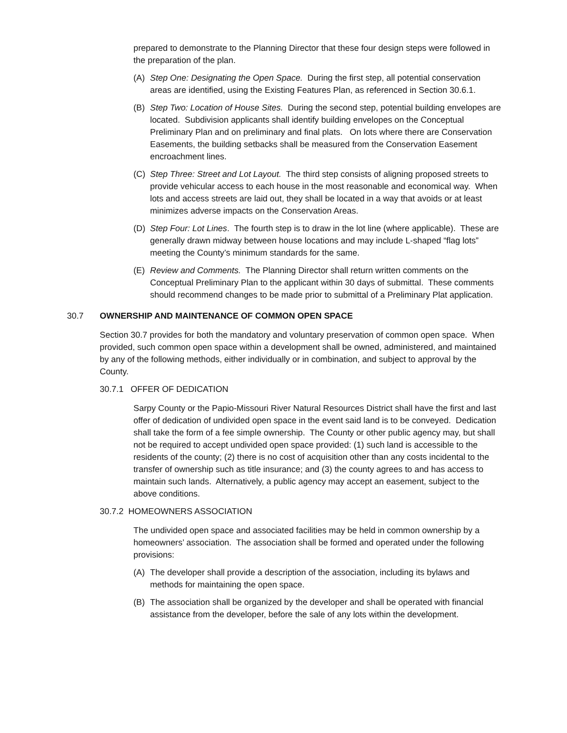prepared to demonstrate to the Planning Director that these four design steps were followed in the preparation of the plan.
(A) Step One: Designating the Open Space. During the first step, all potential conservation areas are identified, using the Existing Features Plan, as referenced in Section 30.6.1.
(B) Step Two: Location of House Sites. During the second step, potential building envelopes are located. Subdivision applicants shall identify building envelopes on the Conceptual Preliminary Plan and on preliminary and final plats. On lots where there are Conservation Easements, the building setbacks shall be measured from the Conservation Easement encroachment lines.
(C) Step Three: Street and Lot Layout. The third step consists of aligning proposed streets to provide vehicular access to each house in the most reasonable and economical way. When lots and access streets are laid out, they shall be located in a way that avoids or at least minimizes adverse impacts on the Conservation Areas.
(D) Step Four: Lot Lines. The fourth step is to draw in the lot line (where applicable). These are generally drawn midway between house locations and may include L-shaped “flag lots” meeting the County’s minimum standards for the same.
(E) Review and Comments. The Planning Director shall return written comments on the Conceptual Preliminary Plan to the applicant within 30 days of submittal. These comments should recommend changes to be made prior to submittal of a Preliminary Plat application.
30.7 OWNERSHIP AND MAINTENANCE OF COMMON OPEN SPACE
Section 30.7 provides for both the mandatory and voluntary preservation of common open space. When provided, such common open space within a development shall be owned, administered, and maintained by any of the following methods, either individually or in combination, and subject to approval by the County.
30.7.1 OFFER OF DEDICATION
Sarpy County or the Papio-Missouri River Natural Resources District shall have the first and last offer of dedication of undivided open space in the event said land is to be conveyed. Dedication shall take the form of a fee simple ownership. The County or other public agency may, but shall not be required to accept undivided open space provided: (1) such land is accessible to the residents of the county; (2) there is no cost of acquisition other than any costs incidental to the transfer of ownership such as title insurance; and (3) the county agrees to and has access to maintain such lands. Alternatively, a public agency may accept an easement, subject to the above conditions.
30.7.2 HOMEOWNERS ASSOCIATION
The undivided open space and associated facilities may be held in common ownership by a homeowners’ association. The association shall be formed and operated under the following provisions:
(A) The developer shall provide a description of the association, including its bylaws and methods for maintaining the open space.
(B) The association shall be organized by the developer and shall be operated with financial assistance from the developer, before the sale of any lots within the development.